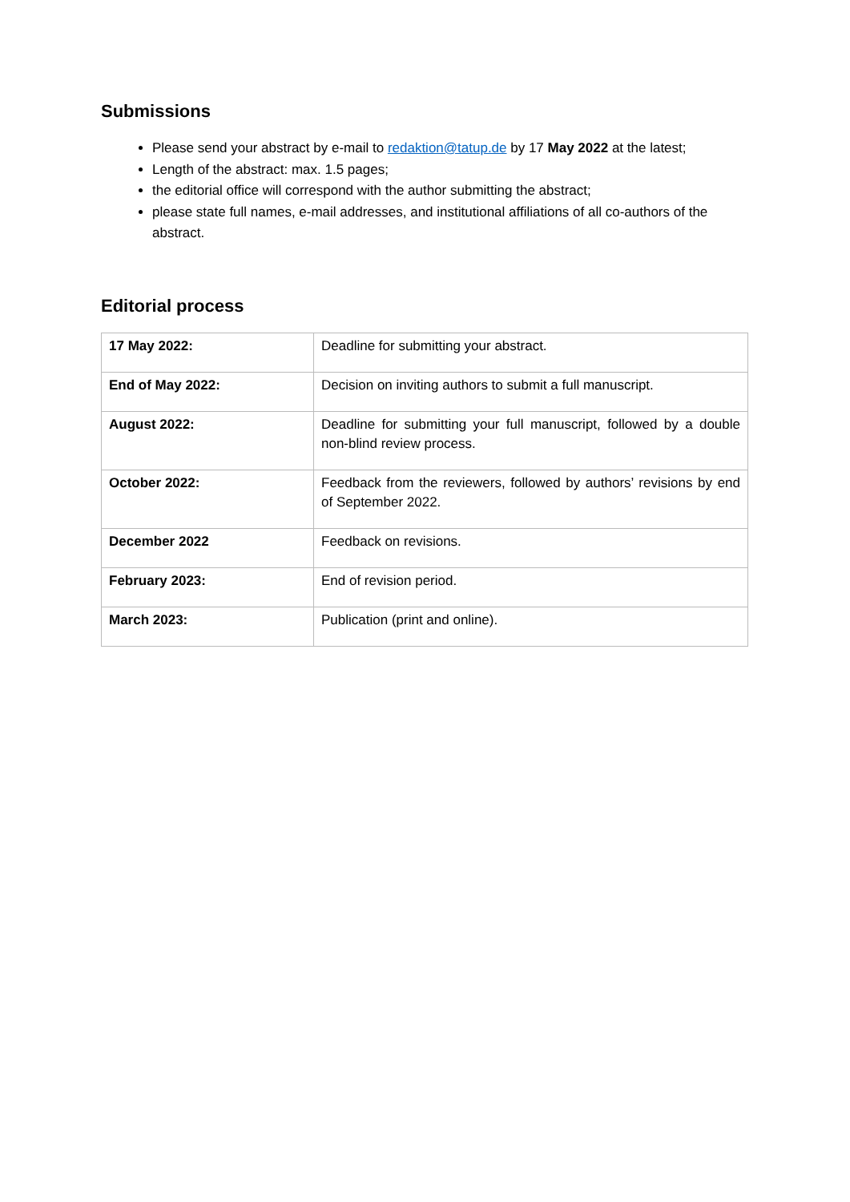Submissions
Please send your abstract by e-mail to redaktion@tatup.de by 17 May 2022 at the latest;
Length of the abstract: max. 1.5 pages;
the editorial office will correspond with the author submitting the abstract;
please state full names, e-mail addresses, and institutional affiliations of all co-authors of the abstract.
Editorial process
| 17 May 2022: | Deadline for submitting your abstract. |
| End of May 2022: | Decision on inviting authors to submit a full manuscript. |
| August 2022: | Deadline for submitting your full manuscript, followed by a double non-blind review process. |
| October 2022: | Feedback from the reviewers, followed by authors’ revisions by end of September 2022. |
| December 2022 | Feedback on revisions. |
| February 2023: | End of revision period. |
| March 2023: | Publication (print and online). |